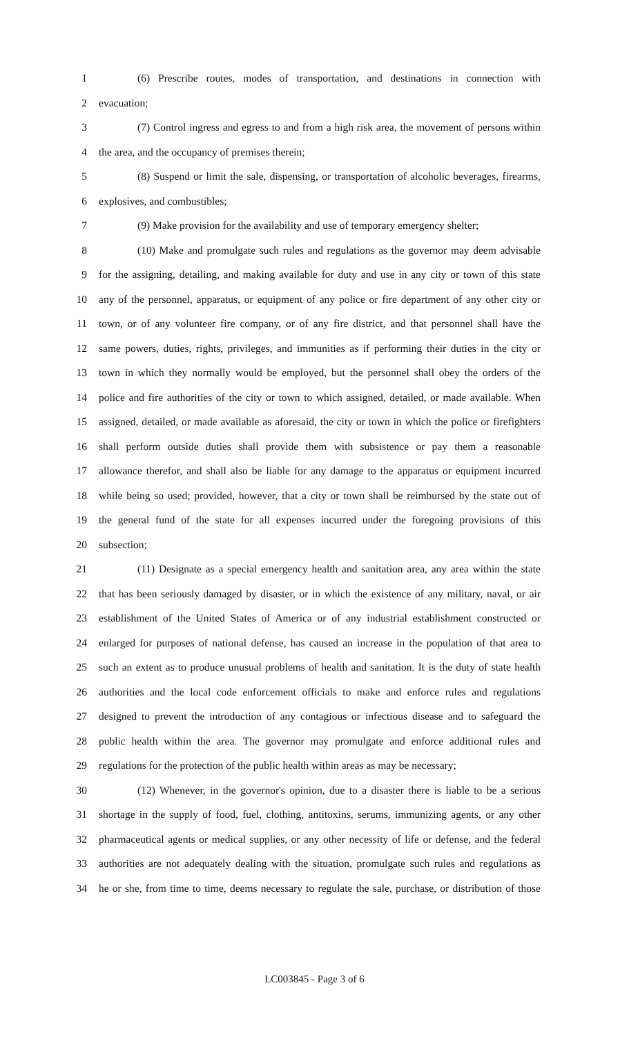1 (6) Prescribe routes, modes of transportation, and destinations in connection with
2 evacuation;
3 (7) Control ingress and egress to and from a high risk area, the movement of persons within
4 the area, and the occupancy of premises therein;
5 (8) Suspend or limit the sale, dispensing, or transportation of alcoholic beverages, firearms,
6 explosives, and combustibles;
7 (9) Make provision for the availability and use of temporary emergency shelter;
8 (10) Make and promulgate such rules and regulations as the governor may deem advisable
9 for the assigning, detailing, and making available for duty and use in any city or town of this state
10 any of the personnel, apparatus, or equipment of any police or fire department of any other city or
11 town, or of any volunteer fire company, or of any fire district, and that personnel shall have the
12 same powers, duties, rights, privileges, and immunities as if performing their duties in the city or
13 town in which they normally would be employed, but the personnel shall obey the orders of the
14 police and fire authorities of the city or town to which assigned, detailed, or made available. When
15 assigned, detailed, or made available as aforesaid, the city or town in which the police or firefighters
16 shall perform outside duties shall provide them with subsistence or pay them a reasonable
17 allowance therefor, and shall also be liable for any damage to the apparatus or equipment incurred
18 while being so used; provided, however, that a city or town shall be reimbursed by the state out of
19 the general fund of the state for all expenses incurred under the foregoing provisions of this
20 subsection;
21 (11) Designate as a special emergency health and sanitation area, any area within the state
22 that has been seriously damaged by disaster, or in which the existence of any military, naval, or air
23 establishment of the United States of America or of any industrial establishment constructed or
24 enlarged for purposes of national defense, has caused an increase in the population of that area to
25 such an extent as to produce unusual problems of health and sanitation. It is the duty of state health
26 authorities and the local code enforcement officials to make and enforce rules and regulations
27 designed to prevent the introduction of any contagious or infectious disease and to safeguard the
28 public health within the area. The governor may promulgate and enforce additional rules and
29 regulations for the protection of the public health within areas as may be necessary;
30 (12) Whenever, in the governor's opinion, due to a disaster there is liable to be a serious
31 shortage in the supply of food, fuel, clothing, antitoxins, serums, immunizing agents, or any other
32 pharmaceutical agents or medical supplies, or any other necessity of life or defense, and the federal
33 authorities are not adequately dealing with the situation, promulgate such rules and regulations as
34 he or she, from time to time, deems necessary to regulate the sale, purchase, or distribution of those
LC003845 - Page 3 of 6